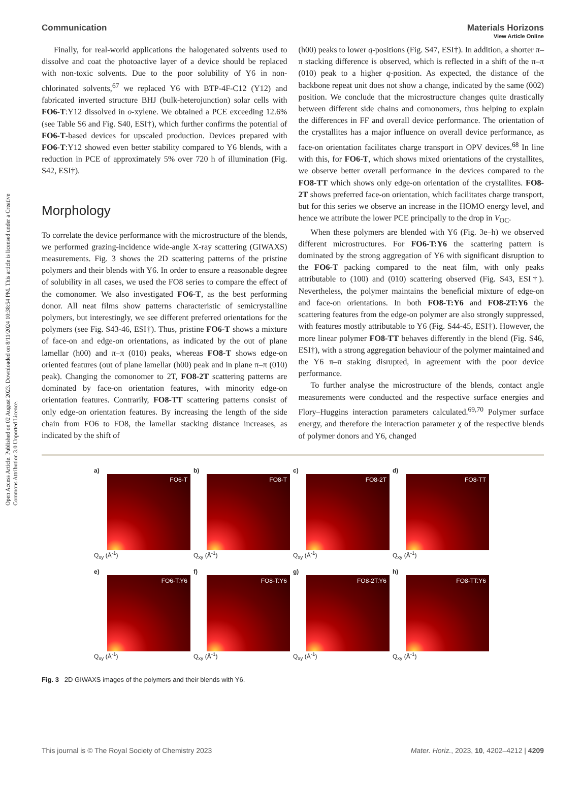Open Access Article. Published on 02 August 2023. Downloaded on 8/11/2024 10:38:54 PM. This article is licensed under a Creative Commons Attribution 3.0 Unported Licence.
View Article Online
Communication Materials Horizons
Finally, for real-world applications the halogenated solvents used to dissolve and coat the photoactive layer of a device should be replaced with non-toxic solvents. Due to the poor solubility of Y6 in non-chlorinated solvents,<sup>67</sup> we replaced Y6 with BTP-4F-C12 (Y12) and fabricated inverted structure BHJ (bulk-heterojunction) solar cells with FO6-T:Y12 dissolved in o-xylene. We obtained a PCE exceeding 12.6% (see Table S6 and Fig. S40, ESI†), which further confirms the potential of FO6-T-based devices for upscaled production. Devices prepared with FO6-T:Y12 showed even better stability compared to Y6 blends, with a reduction in PCE of approximately 5% over 720 h of illumination (Fig. S42, ESI†).
Morphology
To correlate the device performance with the microstructure of the blends, we performed grazing-incidence wide-angle X-ray scattering (GIWAXS) measurements. Fig. 3 shows the 2D scattering patterns of the pristine polymers and their blends with Y6. In order to ensure a reasonable degree of solubility in all cases, we used the FO8 series to compare the effect of the comonomer. We also investigated FO6-T, as the best performing donor. All neat films show patterns characteristic of semicrystalline polymers, but interestingly, we see different preferred orientations for the polymers (see Fig. S43-46, ESI†). Thus, pristine FO6-T shows a mixture of face-on and edge-on orientations, as indicated by the out of plane lamellar (h00) and π–π (010) peaks, whereas FO8-T shows edge-on oriented features (out of plane lamellar (h00) peak and in plane π–π (010) peak). Changing the comonomer to 2T, FO8-2T scattering patterns are dominated by face-on orientation features, with minority edge-on orientation features. Contrarily, FO8-TT scattering patterns consist of only edge-on orientation features. By increasing the length of the side chain from FO6 to FO8, the lamellar stacking distance increases, as indicated by the shift of
(h00) peaks to lower q-positions (Fig. S47, ESI†). In addition, a shorter π–π stacking difference is observed, which is reflected in a shift of the π–π (010) peak to a higher q-position. As expected, the distance of the backbone repeat unit does not show a change, indicated by the same (002) position. We conclude that the microstructure changes quite drastically between different side chains and comonomers, thus helping to explain the differences in FF and overall device performance. The orientation of the crystallites has a major influence on overall device performance, as face-on orientation facilitates charge transport in OPV devices.<sup>68</sup> In line with this, for FO6-T, which shows mixed orientations of the crystallites, we observe better overall performance in the devices compared to the FO8-TT which shows only edge-on orientation of the crystallites. FO8-2T shows preferred face-on orientation, which facilitates charge transport, but for this series we observe an increase in the HOMO energy level, and hence we attribute the lower PCE principally to the drop in V<sub>OC</sub>.
When these polymers are blended with Y6 (Fig. 3e–h) we observed different microstructures. For FO6-T:Y6 the scattering pattern is dominated by the strong aggregation of Y6 with significant disruption to the FO6-T packing compared to the neat film, with only peaks attributable to (100) and (010) scattering observed (Fig. S43, ESI†). Nevertheless, the polymer maintains the beneficial mixture of edge-on and face-on orientations. In both FO8-T:Y6 and FO8-2T:Y6 the scattering features from the edge-on polymer are also strongly suppressed, with features mostly attributable to Y6 (Fig. S44-45, ESI†). However, the more linear polymer FO8-TT behaves differently in the blend (Fig. S46, ESI†), with a strong aggregation behaviour of the polymer maintained and the Y6 π–π staking disrupted, in agreement with the poor device performance.
To further analyse the microstructure of the blends, contact angle measurements were conducted and the respective surface energies and Flory–Huggins interaction parameters calculated.<sup>69,70</sup> Polymer surface energy, and therefore the interaction parameter χ of the respective blends of polymer donors and Y6, changed
a)
FO6-T
Q<sub>xy</sub> (Å<sup>-1</sup>)
b)
FO8-T
Q<sub>xy</sub> (Å<sup>-1</sup>)
c)
FO8-2T
Q<sub>xy</sub> (Å<sup>-1</sup>)
d)
FO8-TT
Q<sub>xy</sub> (Å<sup>-1</sup>)
e)
FO6-T:Y6
Q<sub>xy</sub> (Å<sup>-1</sup>)
f)
FO8-T:Y6
Q<sub>xy</sub> (Å<sup>-1</sup>)
g)
FO8-2T:Y6
Q<sub>xy</sub> (Å<sup>-1</sup>)
h)
FO8-TT:Y6
Q<sub>xy</sub> (Å<sup>-1</sup>)
Fig. 3 2D GIWAXS images of the polymers and their blends with Y6.
This journal is © The Royal Society of Chemistry 2023 Mater. Horiz., 2023, 10, 4202–4212 | 4209